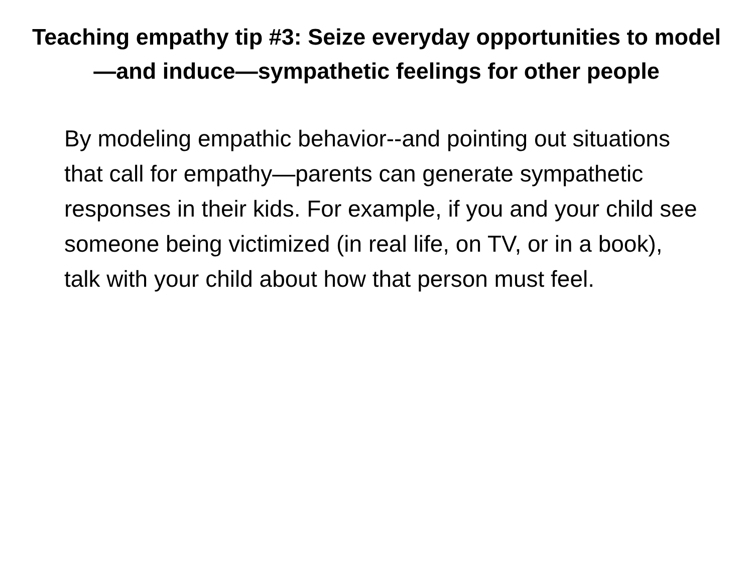Teaching empathy tip #3: Seize everyday opportunities to model—and induce—sympathetic feelings for other people
By modeling empathic behavior--and pointing out situations that call for empathy—parents can generate sympathetic responses in their kids. For example, if you and your child see someone being victimized (in real life, on TV, or in a book), talk with your child about how that person must feel.